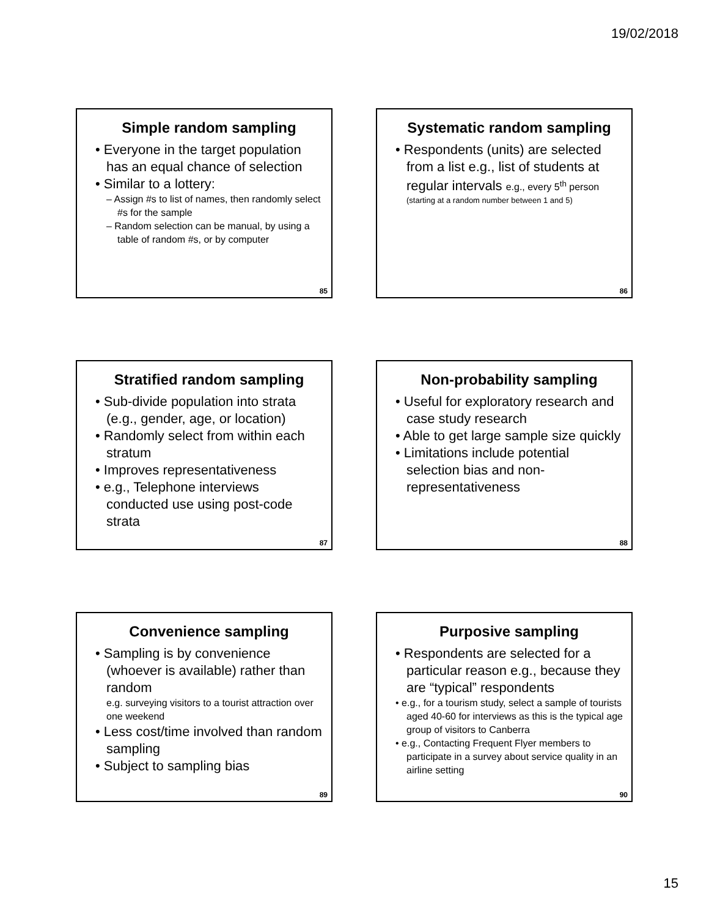19/02/2018
Simple random sampling
• Everyone in the target population has an equal chance of selection
• Similar to a lottery:
– Assign #s to list of names, then randomly select #s for the sample
– Random selection can be manual, by using a table of random #s, or by computer
85
Systematic random sampling
• Respondents (units) are selected from a list e.g., list of students at regular intervals e.g., every 5<sup>th</sup> person
(starting at a random number between 1 and 5)
86
Stratified random sampling
• Sub-divide population into strata (e.g., gender, age, or location)
• Randomly select from within each stratum
• Improves representativeness
• e.g., Telephone interviews conducted use using post-code strata
87
Non-probability sampling
• Useful for exploratory research and case study research
• Able to get large sample size quickly
• Limitations include potential selection bias and non-representativeness
88
Convenience sampling
• Sampling is by convenience (whoever is available) rather than random
e.g. surveying visitors to a tourist attraction over one weekend
• Less cost/time involved than random sampling
• Subject to sampling bias
89
Purposive sampling
• Respondents are selected for a particular reason e.g., because they are “typical” respondents
• e.g., for a tourism study, select a sample of tourists aged 40-60 for interviews as this is the typical age group of visitors to Canberra
• e.g., Contacting Frequent Flyer members to participate in a survey about service quality in an airline setting
90
15